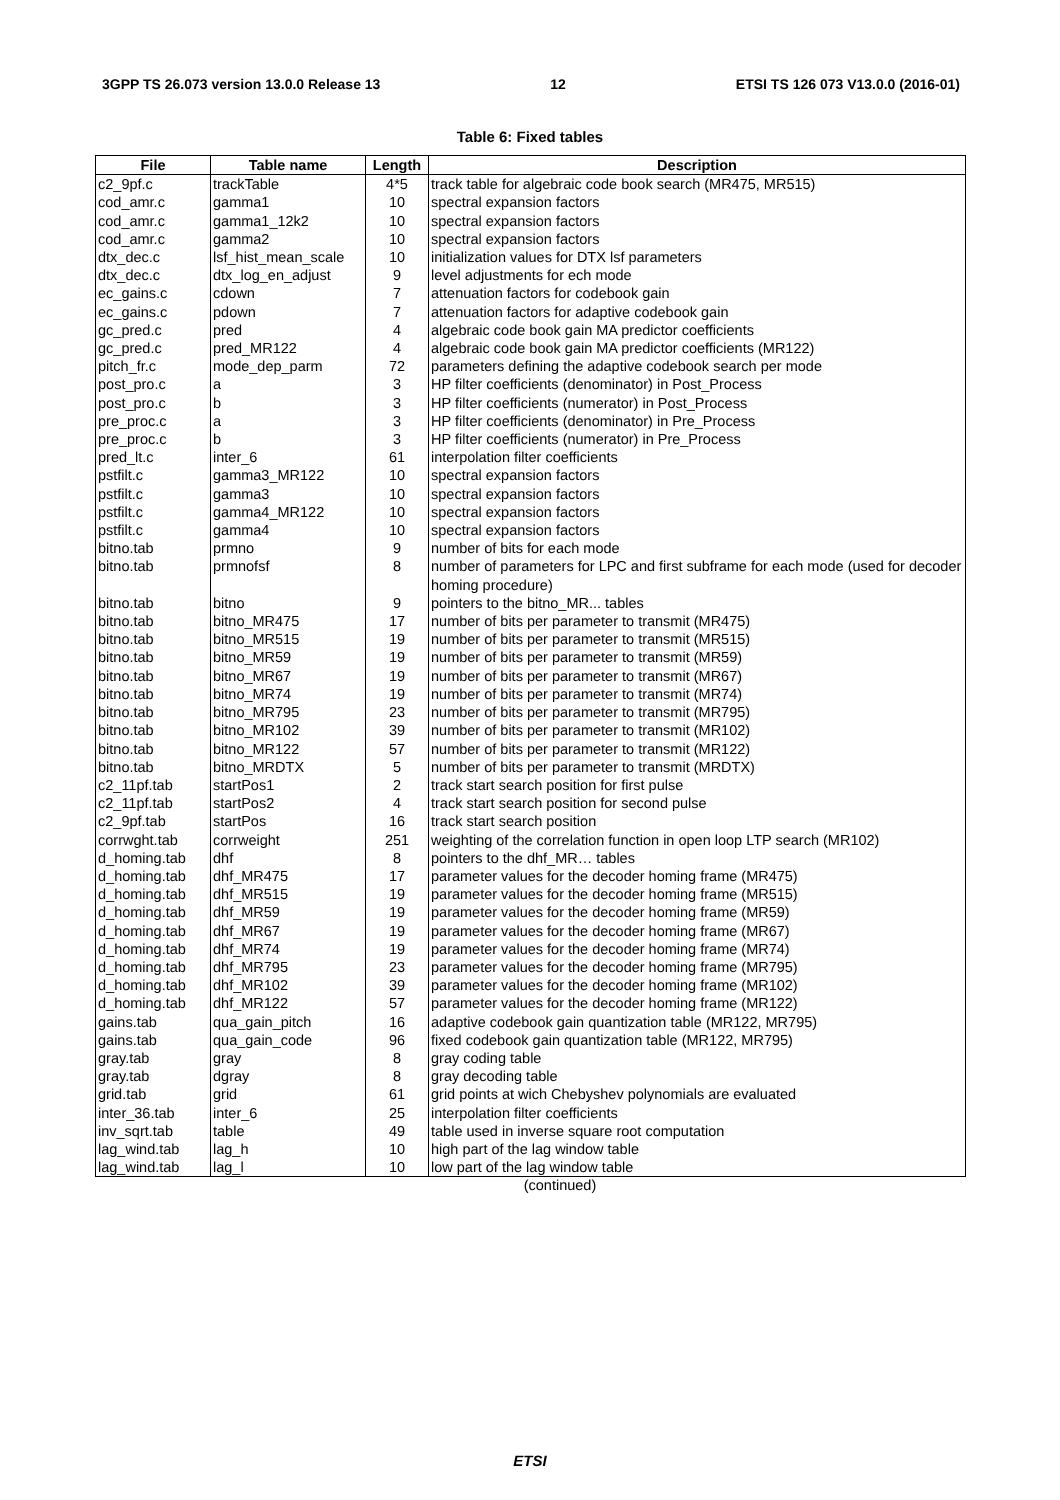3GPP TS 26.073 version 13.0.0 Release 13 12 ETSI TS 126 073 V13.0.0 (2016-01)
Table 6: Fixed tables
| File | Table name | Length | Description |
| --- | --- | --- | --- |
| c2_9pf.c | trackTable | 4*5 | track table for algebraic code book search (MR475, MR515) |
| cod_amr.c | gamma1 | 10 | spectral expansion factors |
| cod_amr.c | gamma1_12k2 | 10 | spectral expansion factors |
| cod_amr.c | gamma2 | 10 | spectral expansion factors |
| dtx_dec.c | lsf_hist_mean_scale | 10 | initialization values for DTX lsf parameters |
| dtx_dec.c | dtx_log_en_adjust | 9 | level adjustments for ech mode |
| ec_gains.c | cdown | 7 | attenuation factors for codebook gain |
| ec_gains.c | pdown | 7 | attenuation factors for adaptive codebook gain |
| gc_pred.c | pred | 4 | algebraic code book gain MA predictor coefficients |
| gc_pred.c | pred_MR122 | 4 | algebraic code book gain MA predictor coefficients (MR122) |
| pitch_fr.c | mode_dep_parm | 72 | parameters defining the adaptive codebook search per mode |
| post_pro.c | a | 3 | HP filter coefficients (denominator) in Post_Process |
| post_pro.c | b | 3 | HP filter coefficients (numerator) in Post_Process |
| pre_proc.c | a | 3 | HP filter coefficients (denominator) in Pre_Process |
| pre_proc.c | b | 3 | HP filter coefficients (numerator) in Pre_Process |
| pred_lt.c | inter_6 | 61 | interpolation filter coefficients |
| pstfilt.c | gamma3_MR122 | 10 | spectral expansion factors |
| pstfilt.c | gamma3 | 10 | spectral expansion factors |
| pstfilt.c | gamma4_MR122 | 10 | spectral expansion factors |
| pstfilt.c | gamma4 | 10 | spectral expansion factors |
| bitno.tab | prmno | 9 | number of bits for each mode |
| bitno.tab | prmnofsf | 8 | number of parameters for LPC and first subframe for each mode (used for decoder homing procedure) |
| bitno.tab | bitno | 9 | pointers to the bitno_MR... tables |
| bitno.tab | bitno_MR475 | 17 | number of bits per parameter to transmit (MR475) |
| bitno.tab | bitno_MR515 | 19 | number of bits per parameter to transmit (MR515) |
| bitno.tab | bitno_MR59 | 19 | number of bits per parameter to transmit (MR59) |
| bitno.tab | bitno_MR67 | 19 | number of bits per parameter to transmit (MR67) |
| bitno.tab | bitno_MR74 | 19 | number of bits per parameter to transmit (MR74) |
| bitno.tab | bitno_MR795 | 23 | number of bits per parameter to transmit (MR795) |
| bitno.tab | bitno_MR102 | 39 | number of bits per parameter to transmit (MR102) |
| bitno.tab | bitno_MR122 | 57 | number of bits per parameter to transmit (MR122) |
| bitno.tab | bitno_MRDTX | 5 | number of bits per parameter to transmit (MRDTX) |
| c2_11pf.tab | startPos1 | 2 | track start search position for first pulse |
| c2_11pf.tab | startPos2 | 4 | track start search position for second pulse |
| c2_9pf.tab | startPos | 16 | track start search position |
| corrwght.tab | corrweight | 251 | weighting of the correlation function in open loop LTP search (MR102) |
| d_homing.tab | dhf | 8 | pointers to the dhf_MR… tables |
| d_homing.tab | dhf_MR475 | 17 | parameter values for the decoder homing frame (MR475) |
| d_homing.tab | dhf_MR515 | 19 | parameter values for the decoder homing frame (MR515) |
| d_homing.tab | dhf_MR59 | 19 | parameter values for the decoder homing frame (MR59) |
| d_homing.tab | dhf_MR67 | 19 | parameter values for the decoder homing frame (MR67) |
| d_homing.tab | dhf_MR74 | 19 | parameter values for the decoder homing frame (MR74) |
| d_homing.tab | dhf_MR795 | 23 | parameter values for the decoder homing frame (MR795) |
| d_homing.tab | dhf_MR102 | 39 | parameter values for the decoder homing frame (MR102) |
| d_homing.tab | dhf_MR122 | 57 | parameter values for the decoder homing frame (MR122) |
| gains.tab | qua_gain_pitch | 16 | adaptive codebook gain quantization table (MR122, MR795) |
| gains.tab | qua_gain_code | 96 | fixed codebook gain quantization table (MR122, MR795) |
| gray.tab | gray | 8 | gray coding table |
| gray.tab | dgray | 8 | gray decoding table |
| grid.tab | grid | 61 | grid points at wich Chebyshev polynomials are evaluated |
| inter_36.tab | inter_6 | 25 | interpolation filter coefficients |
| inv_sqrt.tab | table | 49 | table used in inverse square root computation |
| lag_wind.tab | lag_h | 10 | high part of the lag window table |
| lag_wind.tab | lag_l | 10 | low part of the lag window table |
(continued)
ETSI